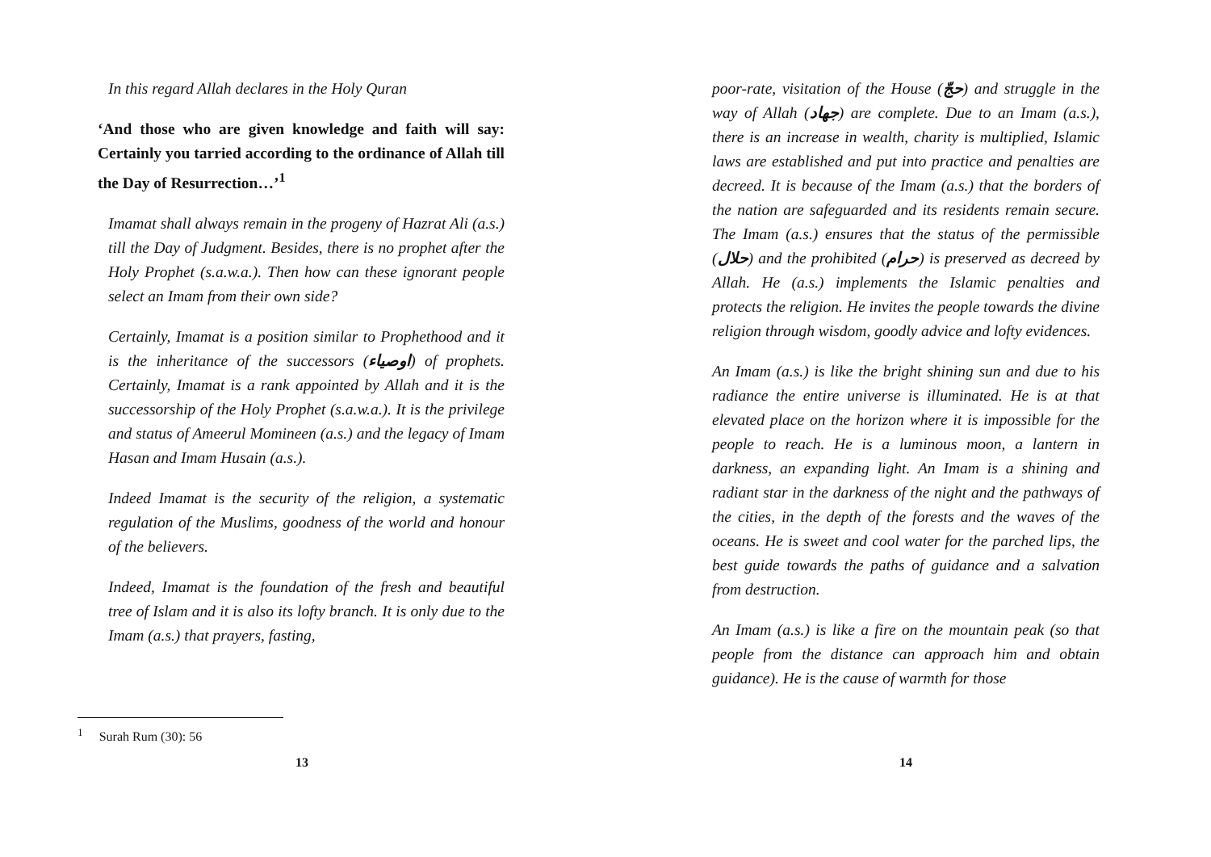In this regard Allah declares in the Holy Quran
‘And those who are given knowledge and faith will say: Certainly you tarried according to the ordinance of Allah till the Day of Resurrection…’<sup>1</sup>
Imamat shall always remain in the progeny of Hazrat Ali (a.s.) till the Day of Judgment. Besides, there is no prophet after the Holy Prophet (s.a.w.a.). Then how can these ignorant people select an Imam from their own side?
Certainly, Imamat is a position similar to Prophethood and it is the inheritance of the successors (اوصياء) of prophets. Certainly, Imamat is a rank appointed by Allah and it is the successorship of the Holy Prophet (s.a.w.a.). It is the privilege and status of Ameerul Momineen (a.s.) and the legacy of Imam Hasan and Imam Husain (a.s.).
Indeed Imamat is the security of the religion, a systematic regulation of the Muslims, goodness of the world and honour of the believers.
Indeed, Imamat is the foundation of the fresh and beautiful tree of Islam and it is also its lofty branch. It is only due to the Imam (a.s.) that prayers, fasting,
<sup>1</sup> Surah Rum (30): 56
13
poor-rate, visitation of the House (حجّ) and struggle in the way of Allah (جهاد) are complete. Due to an Imam (a.s.), there is an increase in wealth, charity is multiplied, Islamic laws are established and put into practice and penalties are decreed. It is because of the Imam (a.s.) that the borders of the nation are safeguarded and its residents remain secure. The Imam (a.s.) ensures that the status of the permissible (حلال) and the prohibited (حرام) is preserved as decreed by Allah. He (a.s.) implements the Islamic penalties and protects the religion. He invites the people towards the divine religion through wisdom, goodly advice and lofty evidences.
An Imam (a.s.) is like the bright shining sun and due to his radiance the entire universe is illuminated. He is at that elevated place on the horizon where it is impossible for the people to reach. He is a luminous moon, a lantern in darkness, an expanding light. An Imam is a shining and radiant star in the darkness of the night and the pathways of the cities, in the depth of the forests and the waves of the oceans. He is sweet and cool water for the parched lips, the best guide towards the paths of guidance and a salvation from destruction.
An Imam (a.s.) is like a fire on the mountain peak (so that people from the distance can approach him and obtain guidance). He is the cause of warmth for those
14